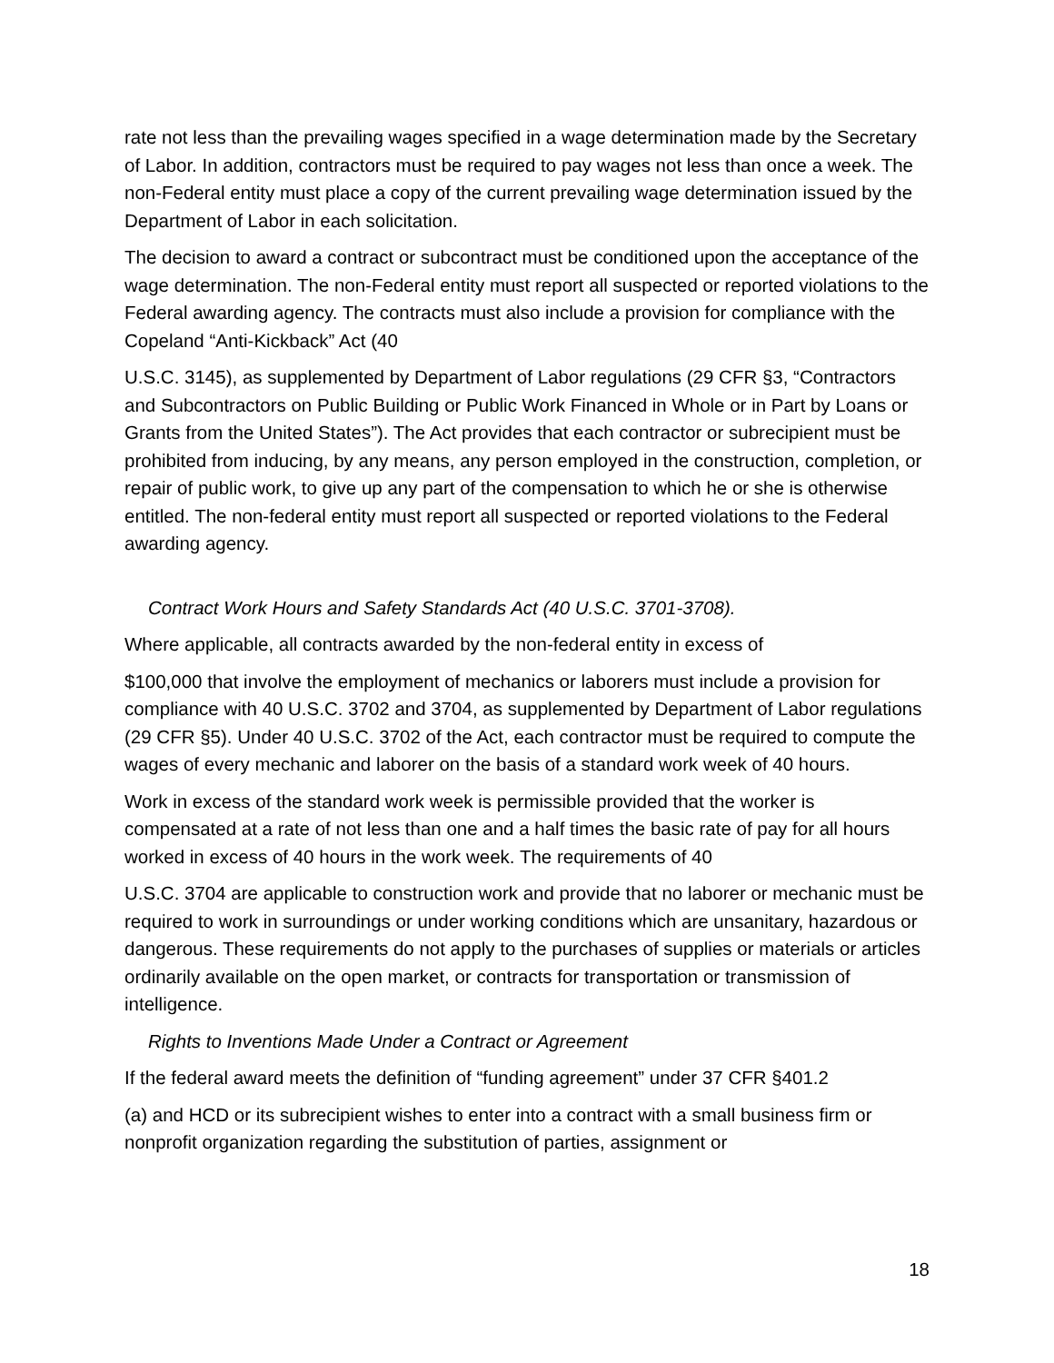rate not less than the prevailing wages specified in a wage determination made by the Secretary of Labor. In addition, contractors must be required to pay wages not less than once a week. The non-Federal entity must place a copy of the current prevailing wage determination issued by the Department of Labor in each solicitation.
The decision to award a contract or subcontract must be conditioned upon the acceptance of the wage determination. The non-Federal entity must report all suspected or reported violations to the Federal awarding agency. The contracts must also include a provision for compliance with the Copeland “Anti-Kickback” Act (40
U.S.C. 3145), as supplemented by Department of Labor regulations (29 CFR §3, “Contractors and Subcontractors on Public Building or Public Work Financed in Whole or in Part by Loans or Grants from the United States”). The Act provides that each contractor or subrecipient must be prohibited from inducing, by any means, any person employed in the construction, completion, or repair of public work, to give up any part of the compensation to which he or she is otherwise entitled. The non-federal entity must report all suspected or reported violations to the Federal awarding agency.
Contract Work Hours and Safety Standards Act (40 U.S.C. 3701-3708).
Where applicable, all contracts awarded by the non-federal entity in excess of
$100,000 that involve the employment of mechanics or laborers must include a provision for compliance with 40 U.S.C. 3702 and 3704, as supplemented by Department of Labor regulations (29 CFR §5). Under 40 U.S.C. 3702 of the Act, each contractor must be required to compute the wages of every mechanic and laborer on the basis of a standard work week of 40 hours.
Work in excess of the standard work week is permissible provided that the worker is compensated at a rate of not less than one and a half times the basic rate of pay for all hours worked in excess of 40 hours in the work week. The requirements of 40
U.S.C. 3704 are applicable to construction work and provide that no laborer or mechanic must be required to work in surroundings or under working conditions which are unsanitary, hazardous or dangerous. These requirements do not apply to the purchases of supplies or materials or articles ordinarily available on the open market, or contracts for transportation or transmission of intelligence.
Rights to Inventions Made Under a Contract or Agreement
If the federal award meets the definition of “funding agreement” under 37 CFR §401.2
(a) and HCD or its subrecipient wishes to enter into a contract with a small business firm or nonprofit organization regarding the substitution of parties, assignment or
18